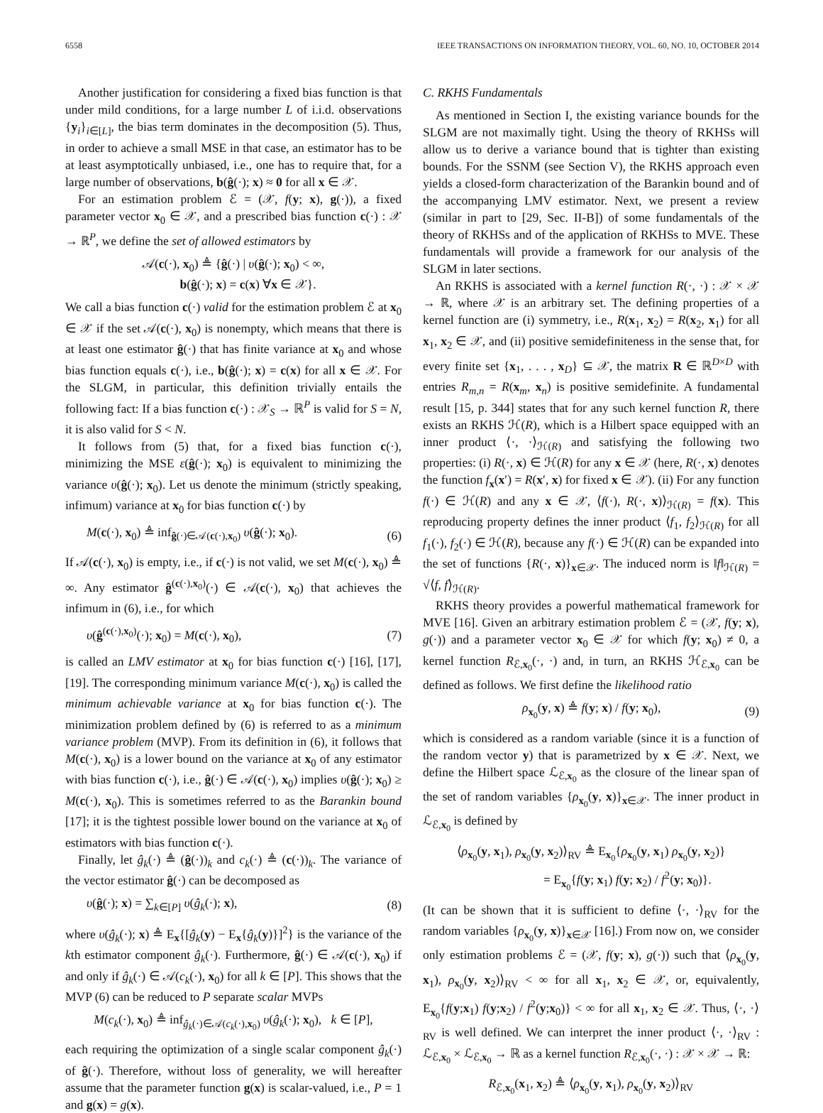6558 IEEE TRANSACTIONS ON INFORMATION THEORY, VOL. 60, NO. 10, OCTOBER 2014
Another justification for considering a fixed bias function is that under mild conditions, for a large number L of i.i.d. observations {y<sub>i</sub>}<sub>i∈[L]</sub>, the bias term dominates in the decomposition (5). Thus, in order to achieve a small MSE in that case, an estimator has to be at least asymptotically unbiased, i.e., one has to require that, for a large number of observations, b(ĝ(·); x) ≈ 0 for all x ∈ 𝒳.
For an estimation problem ℰ = (𝒳, f(y; x), g(·)), a fixed parameter vector x<sub>0</sub> ∈ 𝒳, and a prescribed bias function c(·) : 𝒳 → ℝ<sup>P</sup>, we define the set of allowed estimators by
𝒜(c(·), x<sub>0</sub>) ≜ {ĝ(·) | υ(ĝ(·); x<sub>0</sub>) < ∞,
b(ĝ(·); x) = c(x) ∀x ∈ 𝒳}.
We call a bias function c(·) valid for the estimation problem ℰ at x<sub>0</sub> ∈ 𝒳 if the set 𝒜(c(·), x<sub>0</sub>) is nonempty, which means that there is at least one estimator ĝ(·) that has finite variance at x<sub>0</sub> and whose bias function equals c(·), i.e., b(ĝ(·); x) = c(x) for all x ∈ 𝒳. For the SLGM, in particular, this definition trivially entails the following fact: If a bias function c(·) : 𝒳<sub>S</sub> → ℝ<sup>P</sup> is valid for S = N, it is also valid for S < N.
It follows from (5) that, for a fixed bias function c(·), minimizing the MSE ε(ĝ(·); x<sub>0</sub>) is equivalent to minimizing the variance υ(ĝ(·); x<sub>0</sub>). Let us denote the minimum (strictly speaking, infimum) variance at x<sub>0</sub> for bias function c(·) by
M(c(·), x<sub>0</sub>) ≜ inf<sub>ĝ(·)∈𝒜(c(·),x<sub>0</sub>)</sub> υ(ĝ(·); x<sub>0</sub>). (6)
If 𝒜(c(·), x<sub>0</sub>) is empty, i.e., if c(·) is not valid, we set M(c(·), x<sub>0</sub>) ≜ ∞. Any estimator ĝ<sup>(c(·),x<sub>0</sub>)</sup>(·) ∈ 𝒜(c(·), x<sub>0</sub>) that achieves the infimum in (6), i.e., for which
υ(ĝ<sup>(c(·),x<sub>0</sub>)</sup>(·); x<sub>0</sub>) = M(c(·), x<sub>0</sub>), (7)
is called an LMV estimator at x<sub>0</sub> for bias function c(·) [16], [17], [19]. The corresponding minimum variance M(c(·), x<sub>0</sub>) is called the minimum achievable variance at x<sub>0</sub> for bias function c(·). The minimization problem defined by (6) is referred to as a minimum variance problem (MVP). From its definition in (6), it follows that M(c(·), x<sub>0</sub>) is a lower bound on the variance at x<sub>0</sub> of any estimator with bias function c(·), i.e., ĝ(·) ∈ 𝒜(c(·), x<sub>0</sub>) implies υ(ĝ(·); x<sub>0</sub>) ≥ M(c(·), x<sub>0</sub>). This is sometimes referred to as the Barankin bound [17]; it is the tightest possible lower bound on the variance at x<sub>0</sub> of estimators with bias function c(·).
Finally, let ĝ<sub>k</sub>(·) ≜ (ĝ(·))<sub>k</sub> and c<sub>k</sub>(·) ≜ (c(·))<sub>k</sub>. The variance of the vector estimator ĝ(·) can be decomposed as
υ(ĝ(·); x) = ∑<sub>k∈[P]</sub> υ(ĝ<sub>k</sub>(·); x), (8)
where υ(ĝ<sub>k</sub>(·); x) ≜ E<sub>x</sub>{[ĝ<sub>k</sub>(y) − E<sub>x</sub>{ĝ<sub>k</sub>(y)}]<sup>2</sup>} is the variance of the kth estimator component ĝ<sub>k</sub>(·). Furthermore, ĝ(·) ∈ 𝒜(c(·), x<sub>0</sub>) if and only if ĝ<sub>k</sub>(·) ∈ 𝒜(c<sub>k</sub>(·), x<sub>0</sub>) for all k ∈ [P]. This shows that the MVP (6) can be reduced to P separate scalar MVPs
M(c<sub>k</sub>(·), x<sub>0</sub>) ≜ inf<sub>ĝ<sub>k</sub>(·)∈𝒜(c<sub>k</sub>(·),x<sub>0</sub>)</sub> υ(ĝ<sub>k</sub>(·); x<sub>0</sub>), k ∈ [P],
each requiring the optimization of a single scalar component ĝ<sub>k</sub>(·) of ĝ(·). Therefore, without loss of generality, we will hereafter assume that the parameter function g(x) is scalar-valued, i.e., P = 1 and g(x) = g(x).
C. RKHS Fundamentals
As mentioned in Section I, the existing variance bounds for the SLGM are not maximally tight. Using the theory of RKHSs will allow us to derive a variance bound that is tighter than existing bounds. For the SSNM (see Section V), the RKHS approach even yields a closed-form characterization of the Barankin bound and of the accompanying LMV estimator. Next, we present a review (similar in part to [29, Sec. II-B]) of some fundamentals of the theory of RKHSs and of the application of RKHSs to MVE. These fundamentals will provide a framework for our analysis of the SLGM in later sections.
An RKHS is associated with a kernel function R(·, ·) : 𝒳 × 𝒳 → ℝ, where 𝒳 is an arbitrary set. The defining properties of a kernel function are (i) symmetry, i.e., R(x<sub>1</sub>, x<sub>2</sub>) = R(x<sub>2</sub>, x<sub>1</sub>) for all x<sub>1</sub>, x<sub>2</sub> ∈ 𝒳, and (ii) positive semidefiniteness in the sense that, for every finite set {x<sub>1</sub>, . . . , x<sub>D</sub>} ⊆ 𝒳, the matrix R ∈ ℝ<sup>D×D</sup> with entries R<sub>m,n</sub> = R(x<sub>m</sub>, x<sub>n</sub>) is positive semidefinite. A fundamental result [15, p. 344] states that for any such kernel function R, there exists an RKHS ℋ(R), which is a Hilbert space equipped with an inner product ⟨·, ·⟩<sub>ℋ(R)</sub> and satisfying the following two properties: (i) R(·, x) ∈ ℋ(R) for any x ∈ 𝒳 (here, R(·, x) denotes the function f<sub>x</sub>(x′) = R(x′, x) for fixed x ∈ 𝒳). (ii) For any function f(·) ∈ ℋ(R) and any x ∈ 𝒳, ⟨f(·), R(·, x)⟩<sub>ℋ(R)</sub> = f(x). This reproducing property defines the inner product ⟨f<sub>1</sub>, f<sub>2</sub>⟩<sub>ℋ(R)</sub> for all f<sub>1</sub>(·), f<sub>2</sub>(·) ∈ ℋ(R), because any f(·) ∈ ℋ(R) can be expanded into the set of functions {R(·, x)}<sub>x∈𝒳</sub>. The induced norm is ‖f‖<sub>ℋ(R)</sub> = √⟨f, f⟩<sub>ℋ(R)</sub>.
RKHS theory provides a powerful mathematical framework for MVE [16]. Given an arbitrary estimation problem ℰ = (𝒳, f(y; x), g(·)) and a parameter vector x<sub>0</sub> ∈ 𝒳 for which f(y; x<sub>0</sub>) ≠ 0, a kernel function R<sub>ℰ,x<sub>0</sub></sub>(·, ·) and, in turn, an RKHS ℋ<sub>ℰ,x<sub>0</sub></sub> can be defined as follows. We first define the likelihood ratio
ρ<sub>x<sub>0</sub></sub>(y, x) ≜ f(y; x) / f(y; x<sub>0</sub>), (9)
which is considered as a random variable (since it is a function of the random vector y) that is parametrized by x ∈ 𝒳. Next, we define the Hilbert space ℒ<sub>ℰ,x<sub>0</sub></sub> as the closure of the linear span of the set of random variables {ρ<sub>x<sub>0</sub></sub>(y, x)}<sub>x∈𝒳</sub>. The inner product in ℒ<sub>ℰ,x<sub>0</sub></sub> is defined by
⟨ρ<sub>x<sub>0</sub></sub>(y, x<sub>1</sub>), ρ<sub>x<sub>0</sub></sub>(y, x<sub>2</sub>)⟩<sub>RV</sub> ≜ E<sub>x<sub>0</sub></sub>{ρ<sub>x<sub>0</sub></sub>(y, x<sub>1</sub>) ρ<sub>x<sub>0</sub></sub>(y, x<sub>2</sub>)}
= E<sub>x<sub>0</sub></sub>{f(y; x<sub>1</sub>) f(y; x<sub>2</sub>) / f<sup>2</sup>(y; x<sub>0</sub>)}.
(It can be shown that it is sufficient to define ⟨·, ·⟩<sub>RV</sub> for the random variables {ρ<sub>x<sub>0</sub></sub>(y, x)}<sub>x∈𝒳</sub> [16].) From now on, we consider only estimation problems ℰ = (𝒳, f(y; x), g(·)) such that ⟨ρ<sub>x<sub>0</sub></sub>(y, x<sub>1</sub>), ρ<sub>x<sub>0</sub></sub>(y, x<sub>2</sub>)⟩<sub>RV</sub> < ∞ for all x<sub>1</sub>, x<sub>2</sub> ∈ 𝒳, or, equivalently, E<sub>x<sub>0</sub></sub>{f(y;x<sub>1</sub>) f(y;x<sub>2</sub>) / f<sup>2</sup>(y;x<sub>0</sub>)} < ∞ for all x<sub>1</sub>, x<sub>2</sub> ∈ 𝒳. Thus, ⟨·, ·⟩<sub>RV</sub> is well defined. We can interpret the inner product ⟨·, ·⟩<sub>RV</sub> : ℒ<sub>ℰ,x<sub>0</sub></sub> × ℒ<sub>ℰ,x<sub>0</sub></sub> → ℝ as a kernel function R<sub>ℰ,x<sub>0</sub></sub>(·, ·) : 𝒳 × 𝒳 → ℝ:
R<sub>ℰ,x<sub>0</sub></sub>(x<sub>1</sub>, x<sub>2</sub>) ≜ ⟨ρ<sub>x<sub>0</sub></sub>(y, x<sub>1</sub>), ρ<sub>x<sub>0</sub></sub>(y, x<sub>2</sub>)⟩<sub>RV</sub>